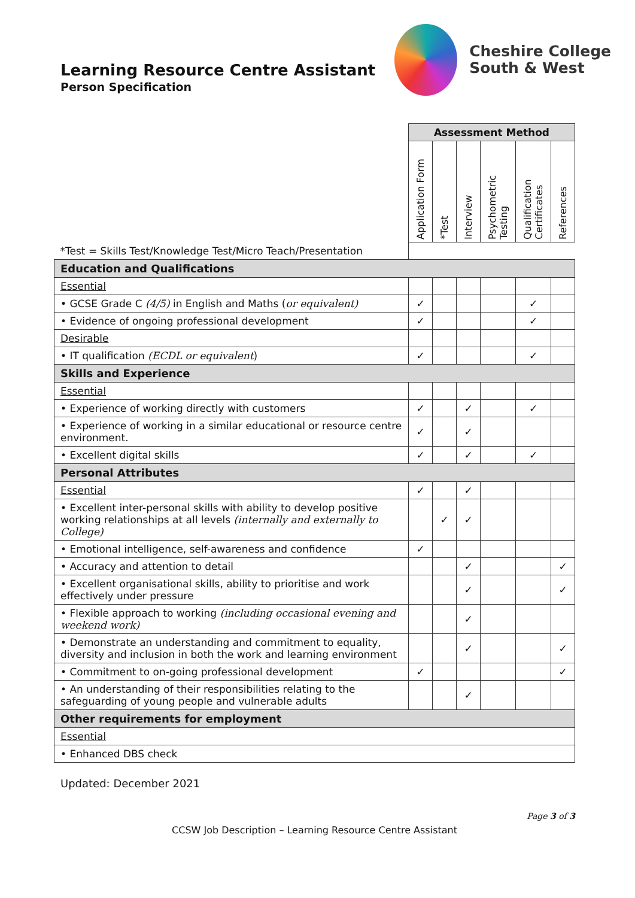Learning Resource Centre Assistant
Person Specification
Cheshire College
South & West
| | Assessment Method | | | | | |
| | Application Form | *Test | Interview | Psychometric Testing | Qualification Certificates | References |
| *Test = Skills Test/Knowledge Test/Micro Teach/Presentation | | | | | | |
| Education and Qualifications | | | | | | |
| Essential | | | | | | |
| • GCSE Grade C (4/5) in English and Maths ( or equivalent) | ✓ | | | | ✓ | |
| • Evidence of ongoing professional development | ✓ | | | | ✓ | |
| Desirable | | | | | | |
| • IT qualification (ECDL or equivalent ) | ✓ | | | | ✓ | |
| Skills and Experience | | | | | | |
| Essential | | | | | | |
| • Experience of working directly with customers | ✓ | | ✓ | | ✓ | |
| • Experience of working in a similar educational or resource centre environment. | ✓ | | ✓ | | | |
| • Excellent digital skills | ✓ | | ✓ | | ✓ | |
| Personal Attributes | | | | | | |
| Essential | ✓ | | ✓ | | | |
| • Excellent inter-personal skills with ability to develop positive working relationships at all levels (internally and externally to College) | | ✓ | ✓ | | | |
| • Emotional intelligence, self-awareness and confidence | ✓ | | | | | |
| • Accuracy and attention to detail | | | ✓ | | | ✓ |
| • Excellent organisational skills, ability to prioritise and work effectively under pressure | | | ✓ | | | ✓ |
| • Flexible approach to working (including occasional evening and weekend work) | | | ✓ | | | |
| • Demonstrate an understanding and commitment to equality, diversity and inclusion in both the work and learning environment | | | ✓ | | | ✓ |
| • Commitment to on-going professional development | ✓ | | | | | ✓ |
| • An understanding of their responsibilities relating to the safeguarding of young people and vulnerable adults | | | ✓ | | | |
| Other requirements for employment | | | | | | |
| Essential | | | | | | |
| • Enhanced DBS check | | | | | | |
Updated: December 2021
Page 3 of 3
CCSW Job Description – Learning Resource Centre Assistant